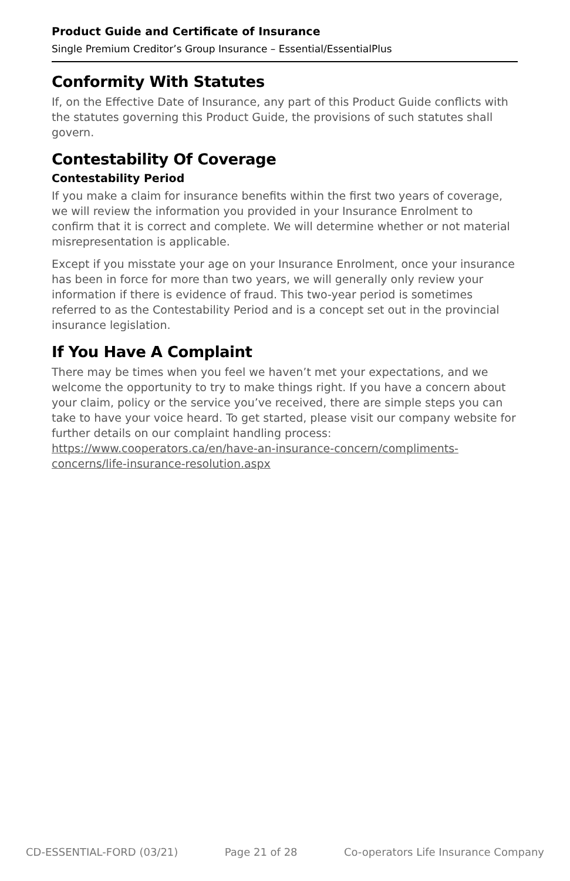Product Guide and Certificate of Insurance
Single Premium Creditor’s Group Insurance – Essential/EssentialPlus
Conformity With Statutes
If, on the Effective Date of Insurance, any part of this Product Guide conflicts with the statutes governing this Product Guide, the provisions of such statutes shall govern.
Contestability Of Coverage
Contestability Period
If you make a claim for insurance benefits within the first two years of coverage, we will review the information you provided in your Insurance Enrolment to confirm that it is correct and complete. We will determine whether or not material misrepresentation is applicable.
Except if you misstate your age on your Insurance Enrolment, once your insurance has been in force for more than two years, we will generally only review your information if there is evidence of fraud. This two-year period is sometimes referred to as the Contestability Period and is a concept set out in the provincial insurance legislation.
If You Have A Complaint
There may be times when you feel we haven’t met your expectations, and we welcome the opportunity to try to make things right. If you have a concern about your claim, policy or the service you’ve received, there are simple steps you can take to have your voice heard. To get started, please visit our company website for further details on our complaint handling process: https://www.cooperators.ca/en/have-an-insurance-concern/compliments-concerns/life-insurance-resolution.aspx
CD-ESSENTIAL-FORD (03/21) Page 21 of 28 Co-operators Life Insurance Company